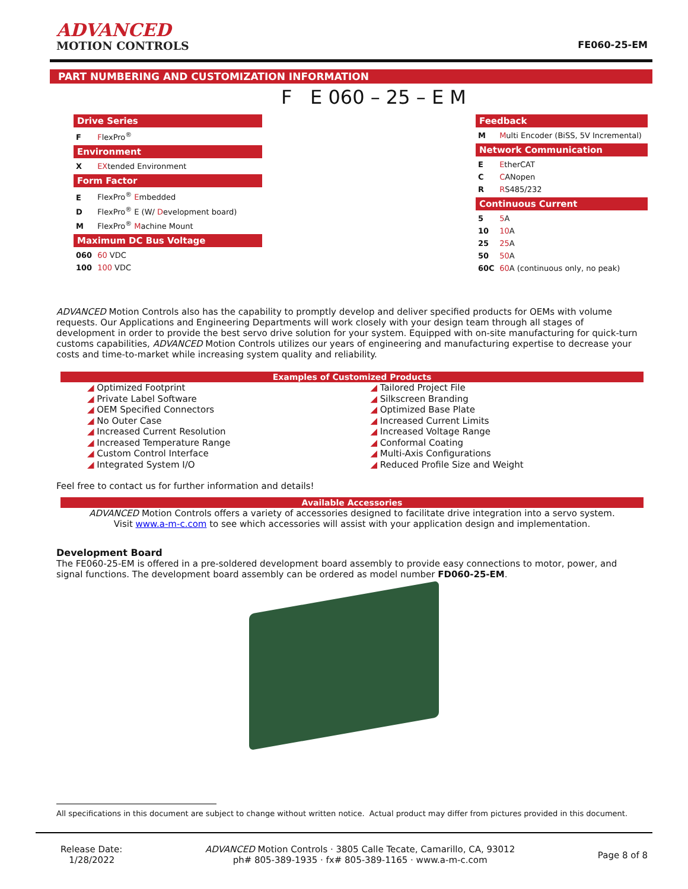ADVANCED
MOTION CONTROLS
FE060-25-EM
PART NUMBERING AND CUSTOMIZATION INFORMATION
F E 060 – 25 – E M
Drive Series
F FlexPro<sup>®</sup>
Environment
X EXtended Environment
Form Factor
E FlexPro<sup>®</sup> Embedded
D FlexPro<sup>®</sup> E (W/ Development board)
M FlexPro<sup>®</sup> Machine Mount
Maximum DC Bus Voltage
060 60 VDC
100 100 VDC
Feedback
M Multi Encoder (BiSS, 5V Incremental)
Network Communication
E EtherCAT
C CANopen
R RS485/232
Continuous Current
5 5 A
10 10 A
25 25 A
50 50 A
60C 60 A (continuous only, no peak)
ADVANCED Motion Controls also has the capability to promptly develop and deliver specified products for OEMs with volume requests. Our Applications and Engineering Departments will work closely with your design team through all stages of development in order to provide the best servo drive solution for your system. Equipped with on-site manufacturing for quick-turn customs capabilities, ADVANCED Motion Controls utilizes our years of engineering and manufacturing expertise to decrease your costs and time-to-market while increasing system quality and reliability.
Examples of Customized Products
| ◢ Optimized Footprint | ◢ Tailored Project File |
| ◢ Private Label Software | ◢ Silkscreen Branding |
| ◢ OEM Specified Connectors | ◢ Optimized Base Plate |
| ◢ No Outer Case | ◢ Increased Current Limits |
| ◢ Increased Current Resolution | ◢ Increased Voltage Range |
| ◢ Increased Temperature Range | ◢ Conformal Coating |
| ◢ Custom Control Interface | ◢ Multi-Axis Configurations |
| ◢ Integrated System I/O | ◢ Reduced Profile Size and Weight |
Feel free to contact us for further information and details!
Available Accessories
ADVANCED Motion Controls offers a variety of accessories designed to facilitate drive integration into a servo system.
Visit www.a-m-c.com to see which accessories will assist with your application design and implementation.
Development Board
The FE060-25-EM is offered in a pre-soldered development board assembly to provide easy connections to motor, power, and signal functions. The development board assembly can be ordered as model number FD060-25-EM.
All specifications in this document are subject to change without written notice. Actual product may differ from pictures provided in this document.
Release Date:
1/28/2022
ADVANCED Motion Controls · 3805 Calle Tecate, Camarillo, CA, 93012
ph# 805-389-1935 · fx# 805-389-1165 · www.a-m-c.com
Page 8 of 8